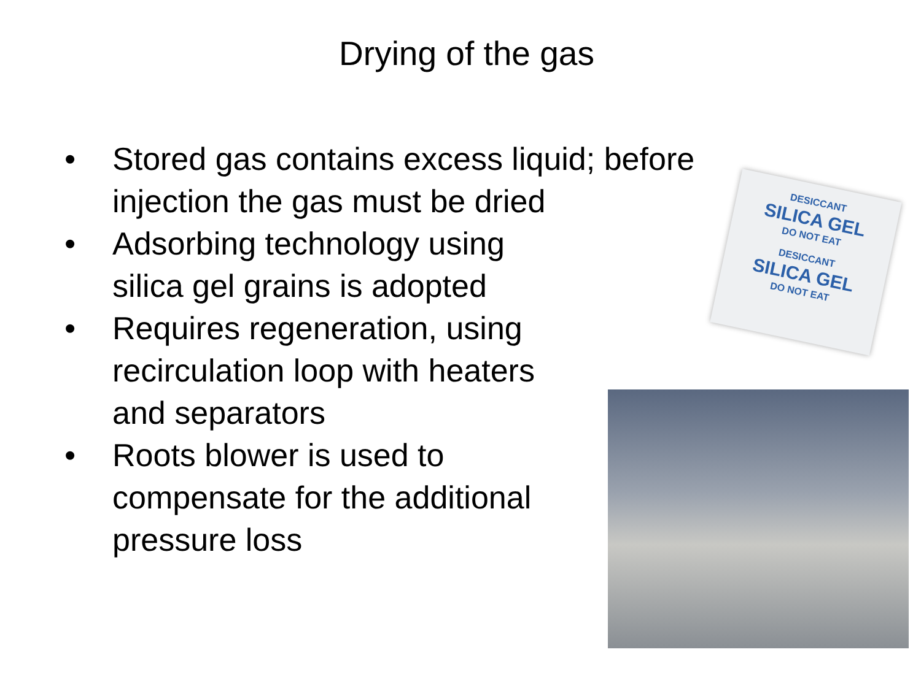Drying of the gas
• Stored gas contains excess liquid; before injection the gas must be dried
• Adsorbing technology using
silica gel grains is adopted
• Requires regeneration, using
recirculation loop with heaters
and separators
• Roots blower is used to
compensate for the additional
pressure loss
DESICCANT
SILICA GEL
DO NOT EAT
DESICCANT
SILICA GEL
DO NOT EAT